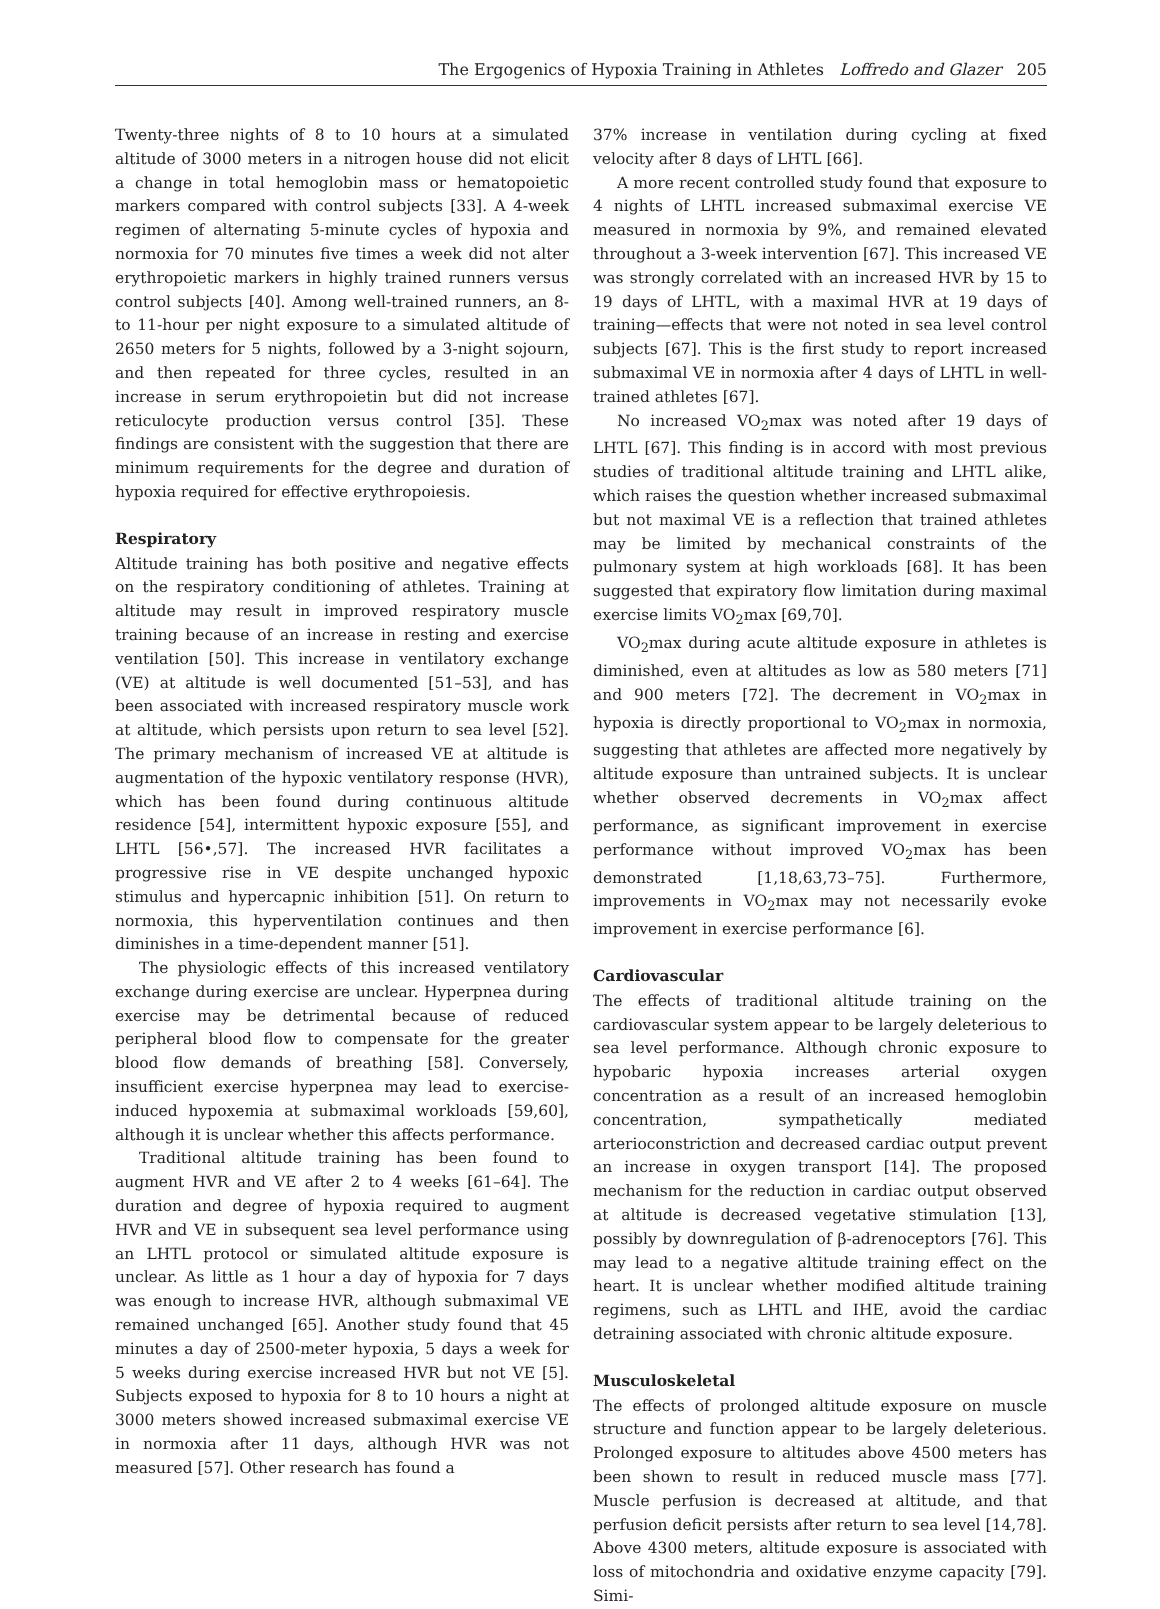The Ergogenics of Hypoxia Training in Athletes Loffredo and Glazer 205
Twenty-three nights of 8 to 10 hours at a simulated altitude of 3000 meters in a nitrogen house did not elicit a change in total hemoglobin mass or hematopoietic markers compared with control subjects [33]. A 4-week regimen of alternating 5-minute cycles of hypoxia and normoxia for 70 minutes five times a week did not alter erythropoietic markers in highly trained runners versus control subjects [40]. Among well-trained runners, an 8- to 11-hour per night exposure to a simulated altitude of 2650 meters for 5 nights, followed by a 3-night sojourn, and then repeated for three cycles, resulted in an increase in serum erythropoietin but did not increase reticulocyte production versus control [35]. These findings are consistent with the suggestion that there are minimum requirements for the degree and duration of hypoxia required for effective erythropoiesis.
Respiratory
Altitude training has both positive and negative effects on the respiratory conditioning of athletes. Training at altitude may result in improved respiratory muscle training because of an increase in resting and exercise ventilation [50]. This increase in ventilatory exchange (VE) at altitude is well documented [51–53], and has been associated with increased respiratory muscle work at altitude, which persists upon return to sea level [52]. The primary mechanism of increased VE at altitude is augmentation of the hypoxic ventilatory response (HVR), which has been found during continuous altitude residence [54], intermittent hypoxic exposure [55], and LHTL [56•,57]. The increased HVR facilitates a progressive rise in VE despite unchanged hypoxic stimulus and hypercapnic inhibition [51]. On return to normoxia, this hyperventilation continues and then diminishes in a time-dependent manner [51].
The physiologic effects of this increased ventilatory exchange during exercise are unclear. Hyperpnea during exercise may be detrimental because of reduced peripheral blood flow to compensate for the greater blood flow demands of breathing [58]. Conversely, insufficient exercise hyperpnea may lead to exercise-induced hypoxemia at submaximal workloads [59,60], although it is unclear whether this affects performance.
Traditional altitude training has been found to augment HVR and VE after 2 to 4 weeks [61–64]. The duration and degree of hypoxia required to augment HVR and VE in subsequent sea level performance using an LHTL protocol or simulated altitude exposure is unclear. As little as 1 hour a day of hypoxia for 7 days was enough to increase HVR, although submaximal VE remained unchanged [65]. Another study found that 45 minutes a day of 2500-meter hypoxia, 5 days a week for 5 weeks during exercise increased HVR but not VE [5]. Subjects exposed to hypoxia for 8 to 10 hours a night at 3000 meters showed increased submaximal exercise VE in normoxia after 11 days, although HVR was not measured [57]. Other research has found a
37% increase in ventilation during cycling at fixed velocity after 8 days of LHTL [66].
A more recent controlled study found that exposure to 4 nights of LHTL increased submaximal exercise VE measured in normoxia by 9%, and remained elevated throughout a 3-week intervention [67]. This increased VE was strongly correlated with an increased HVR by 15 to 19 days of LHTL, with a maximal HVR at 19 days of training—effects that were not noted in sea level control subjects [67]. This is the first study to report increased submaximal VE in normoxia after 4 days of LHTL in well-trained athletes [67].
No increased VO<sub>2</sub>max was noted after 19 days of LHTL [67]. This finding is in accord with most previous studies of traditional altitude training and LHTL alike, which raises the question whether increased submaximal but not maximal VE is a reflection that trained athletes may be limited by mechanical constraints of the pulmonary system at high workloads [68]. It has been suggested that expiratory flow limitation during maximal exercise limits VO<sub>2</sub>max [69,70].
VO<sub>2</sub>max during acute altitude exposure in athletes is diminished, even at altitudes as low as 580 meters [71] and 900 meters [72]. The decrement in VO<sub>2</sub>max in hypoxia is directly proportional to VO<sub>2</sub>max in normoxia, suggesting that athletes are affected more negatively by altitude exposure than untrained subjects. It is unclear whether observed decrements in VO<sub>2</sub>max affect performance, as significant improvement in exercise performance without improved VO<sub>2</sub>max has been demonstrated [1,18,63,73–75]. Furthermore, improvements in VO<sub>2</sub>max may not necessarily evoke improvement in exercise performance [6].
Cardiovascular
The effects of traditional altitude training on the cardiovascular system appear to be largely deleterious to sea level performance. Although chronic exposure to hypobaric hypoxia increases arterial oxygen concentration as a result of an increased hemoglobin concentration, sympathetically mediated arterioconstriction and decreased cardiac output prevent an increase in oxygen transport [14]. The proposed mechanism for the reduction in cardiac output observed at altitude is decreased vegetative stimulation [13], possibly by downregulation of β-adrenoceptors [76]. This may lead to a negative altitude training effect on the heart. It is unclear whether modified altitude training regimens, such as LHTL and IHE, avoid the cardiac detraining associated with chronic altitude exposure.
Musculoskeletal
The effects of prolonged altitude exposure on muscle structure and function appear to be largely deleterious. Prolonged exposure to altitudes above 4500 meters has been shown to result in reduced muscle mass [77]. Muscle perfusion is decreased at altitude, and that perfusion deficit persists after return to sea level [14,78]. Above 4300 meters, altitude exposure is associated with loss of mitochondria and oxidative enzyme capacity [79]. Simi-